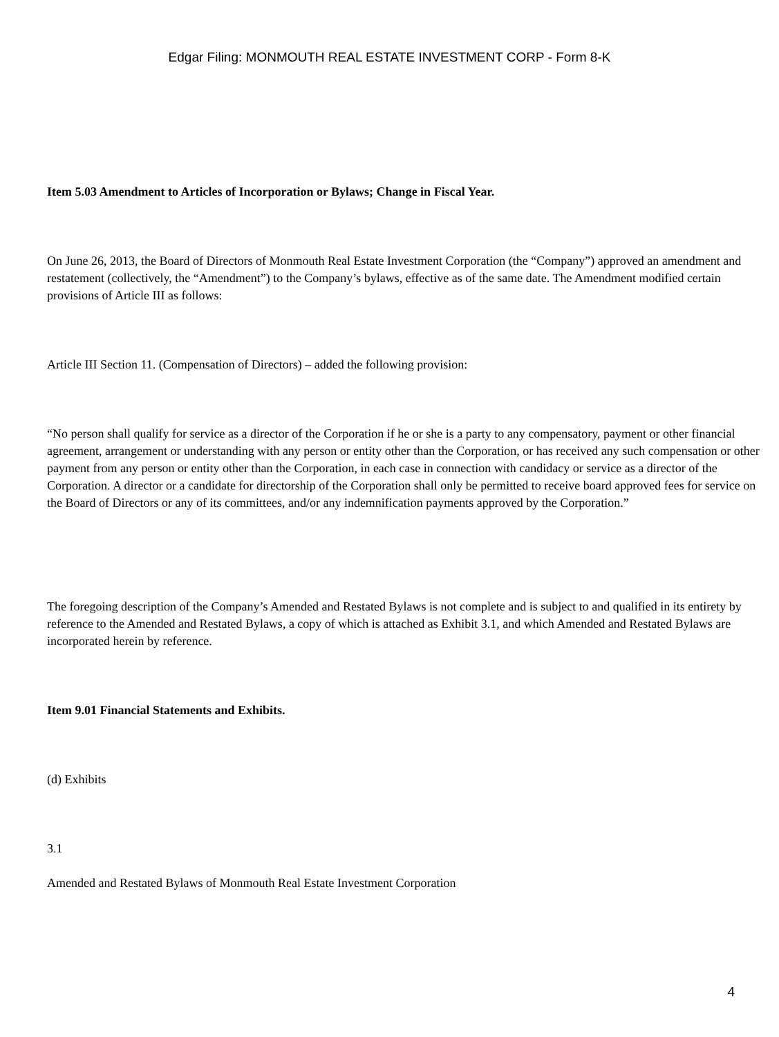Edgar Filing: MONMOUTH REAL ESTATE INVESTMENT CORP - Form 8-K
Item 5.03 Amendment to Articles of Incorporation or Bylaws; Change in Fiscal Year.
On June 26, 2013, the Board of Directors of Monmouth Real Estate Investment Corporation (the “Company”) approved an amendment and restatement (collectively, the “Amendment”) to the Company’s bylaws, effective as of the same date. The Amendment modified certain provisions of Article III as follows:
Article III Section 11. (Compensation of Directors) – added the following provision:
“No person shall qualify for service as a director of the Corporation if he or she is a party to any compensatory, payment or other financial agreement, arrangement or understanding with any person or entity other than the Corporation, or has received any such compensation or other payment from any person or entity other than the Corporation, in each case in connection with candidacy or service as a director of the Corporation. A director or a candidate for directorship of the Corporation shall only be permitted to receive board approved fees for service on the Board of Directors or any of its committees, and/or any indemnification payments approved by the Corporation.”
The foregoing description of the Company’s Amended and Restated Bylaws is not complete and is subject to and qualified in its entirety by reference to the Amended and Restated Bylaws, a copy of which is attached as Exhibit 3.1, and which Amended and Restated Bylaws are incorporated herein by reference.
Item 9.01 Financial Statements and Exhibits.
(d) Exhibits
3.1
Amended and Restated Bylaws of Monmouth Real Estate Investment Corporation
4